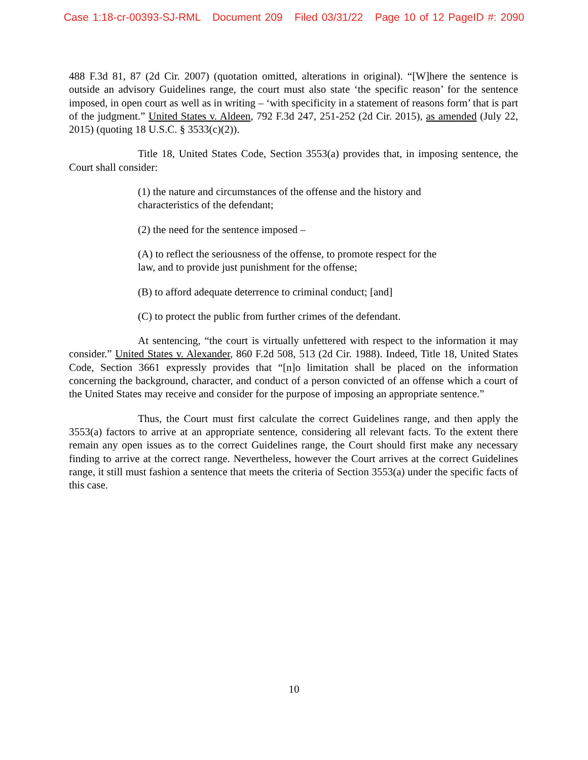Case 1:18-cr-00393-SJ-RML Document 209 Filed 03/31/22 Page 10 of 12 PageID #: 2090
488 F.3d 81, 87 (2d Cir. 2007) (quotation omitted, alterations in original). “[W]here the sentence is outside an advisory Guidelines range, the court must also state ‘the specific reason’ for the sentence imposed, in open court as well as in writing – ‘with specificity in a statement of reasons form’ that is part of the judgment.” United States v. Aldeen, 792 F.3d 247, 251-252 (2d Cir. 2015), as amended (July 22, 2015) (quoting 18 U.S.C. § 3533(c)(2)).
Title 18, United States Code, Section 3553(a) provides that, in imposing sentence, the Court shall consider:
(1) the nature and circumstances of the offense and the history and characteristics of the defendant;
(2) the need for the sentence imposed –
(A) to reflect the seriousness of the offense, to promote respect for the law, and to provide just punishment for the offense;
(B) to afford adequate deterrence to criminal conduct; [and]
(C) to protect the public from further crimes of the defendant.
At sentencing, “the court is virtually unfettered with respect to the information it may consider.” United States v. Alexander, 860 F.2d 508, 513 (2d Cir. 1988). Indeed, Title 18, United States Code, Section 3661 expressly provides that “[n]o limitation shall be placed on the information concerning the background, character, and conduct of a person convicted of an offense which a court of the United States may receive and consider for the purpose of imposing an appropriate sentence.”
Thus, the Court must first calculate the correct Guidelines range, and then apply the 3553(a) factors to arrive at an appropriate sentence, considering all relevant facts. To the extent there remain any open issues as to the correct Guidelines range, the Court should first make any necessary finding to arrive at the correct range. Nevertheless, however the Court arrives at the correct Guidelines range, it still must fashion a sentence that meets the criteria of Section 3553(a) under the specific facts of this case.
10